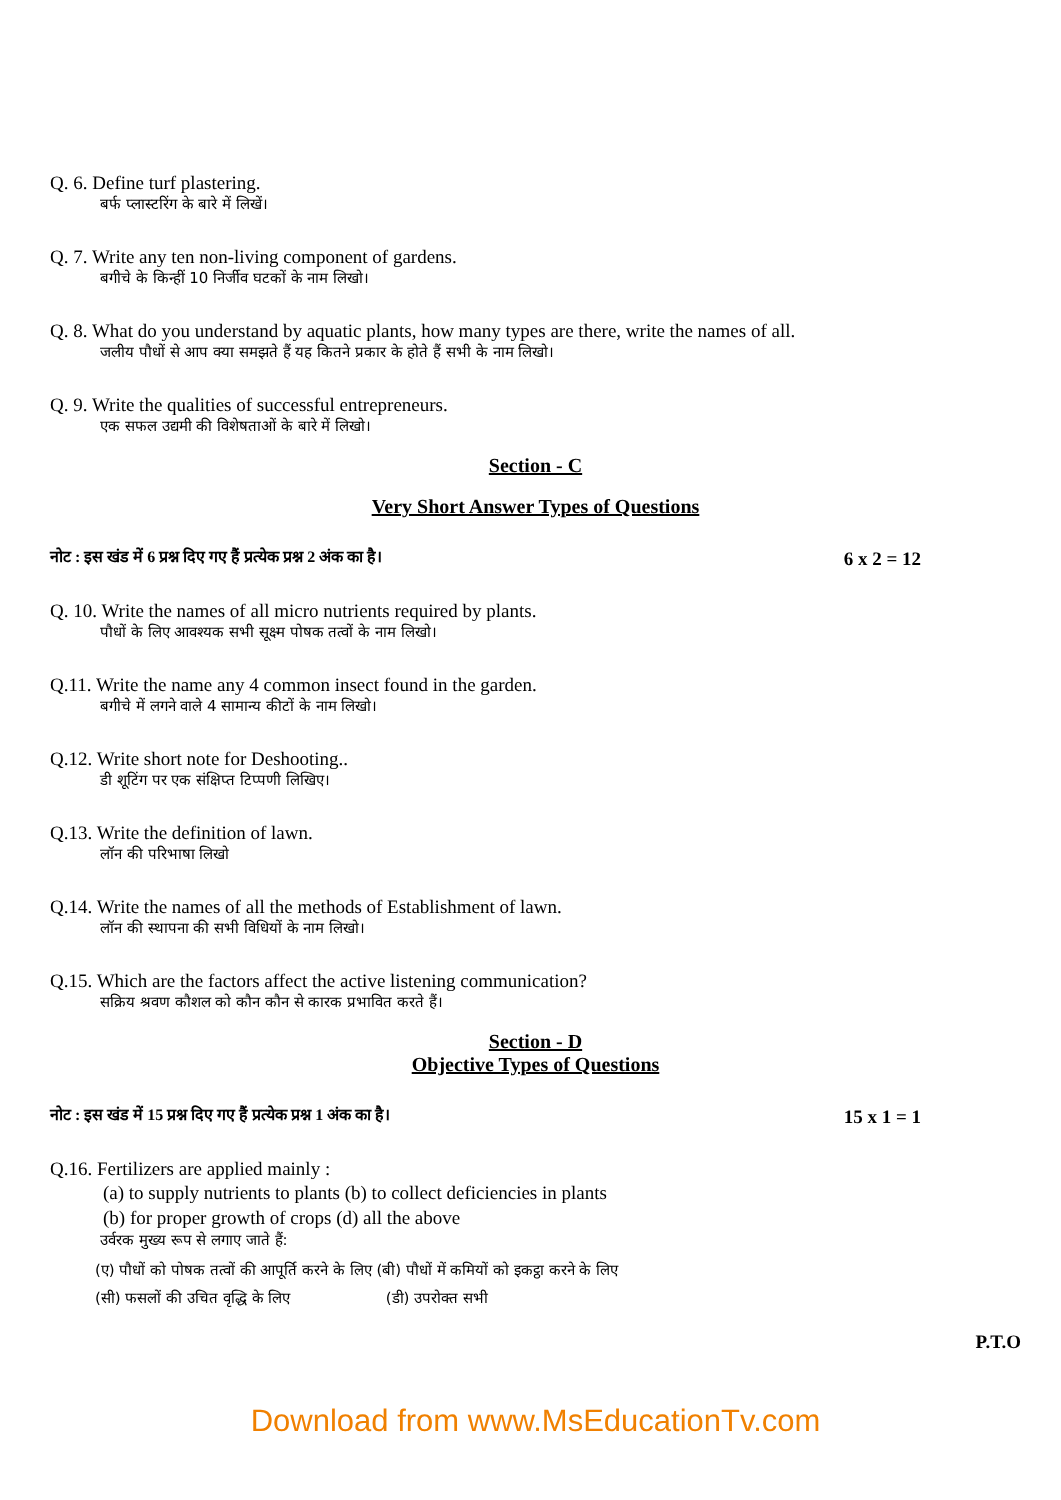Q. 6. Define turf plastering.
बर्फ प्लास्टरिंग के बारे में लिखें।
Q. 7. Write any ten non-living component of gardens.
बगीचे के किन्हीं 10 निर्जीव घटकों के नाम लिखो।
Q. 8. What do you understand by aquatic plants, how many types are there, write the names of all.
जलीय पौधों से आप क्या समझते हैं यह कितने प्रकार के होते हैं सभी के नाम लिखो।
Q. 9. Write the qualities of successful entrepreneurs.
एक सफल उद्यमी की विशेषताओं के बारे में लिखो।
Section - C
Very Short Answer Types of Questions
नोट : इस खंड में 6 प्रश्न दिए गए हैं प्रत्येक प्रश्न 2 अंक का है। 6 x 2 = 12
Q. 10. Write the names of all micro nutrients required by plants.
पौधों के लिए आवश्यक सभी सूक्ष्म पोषक तत्वों के नाम लिखो।
Q.11. Write the name any 4 common insect found in the garden.
बगीचे में लगने वाले 4 सामान्य कीटों के नाम लिखो।
Q.12. Write short note for Deshooting..
डी शूटिंग पर एक संक्षिप्त टिप्पणी लिखिए।
Q.13. Write the definition of lawn.
लॉन की परिभाषा लिखो
Q.14. Write the names of all the methods of Establishment of lawn.
लॉन की स्थापना की सभी विधियों के नाम लिखो।
Q.15. Which are the factors affect the active listening communication?
सक्रिय श्रवण कौशल को कौन कौन से कारक प्रभावित करते हैं।
Section - D
Objective Types of Questions
नोट : इस खंड में 15 प्रश्न दिए गए हैं प्रत्येक प्रश्न 1 अंक का है। 15 x 1 = 1
Q.16. Fertilizers are applied mainly :
(a) to supply nutrients to plants (b) to collect deficiencies in plants
(b) for proper growth of crops (d) all the above
उर्वरक मुख्य रूप से लगाए जाते हैं:
(ए) पौधों को पोषक तत्वों की आपूर्ति करने के लिए (बी) पौधों में कमियों को इकट्ठा करने के लिए
(सी) फसलों की उचित वृद्धि के लिए (डी) उपरोक्त सभी
P.T.O
Download from www.MsEducationTv.com